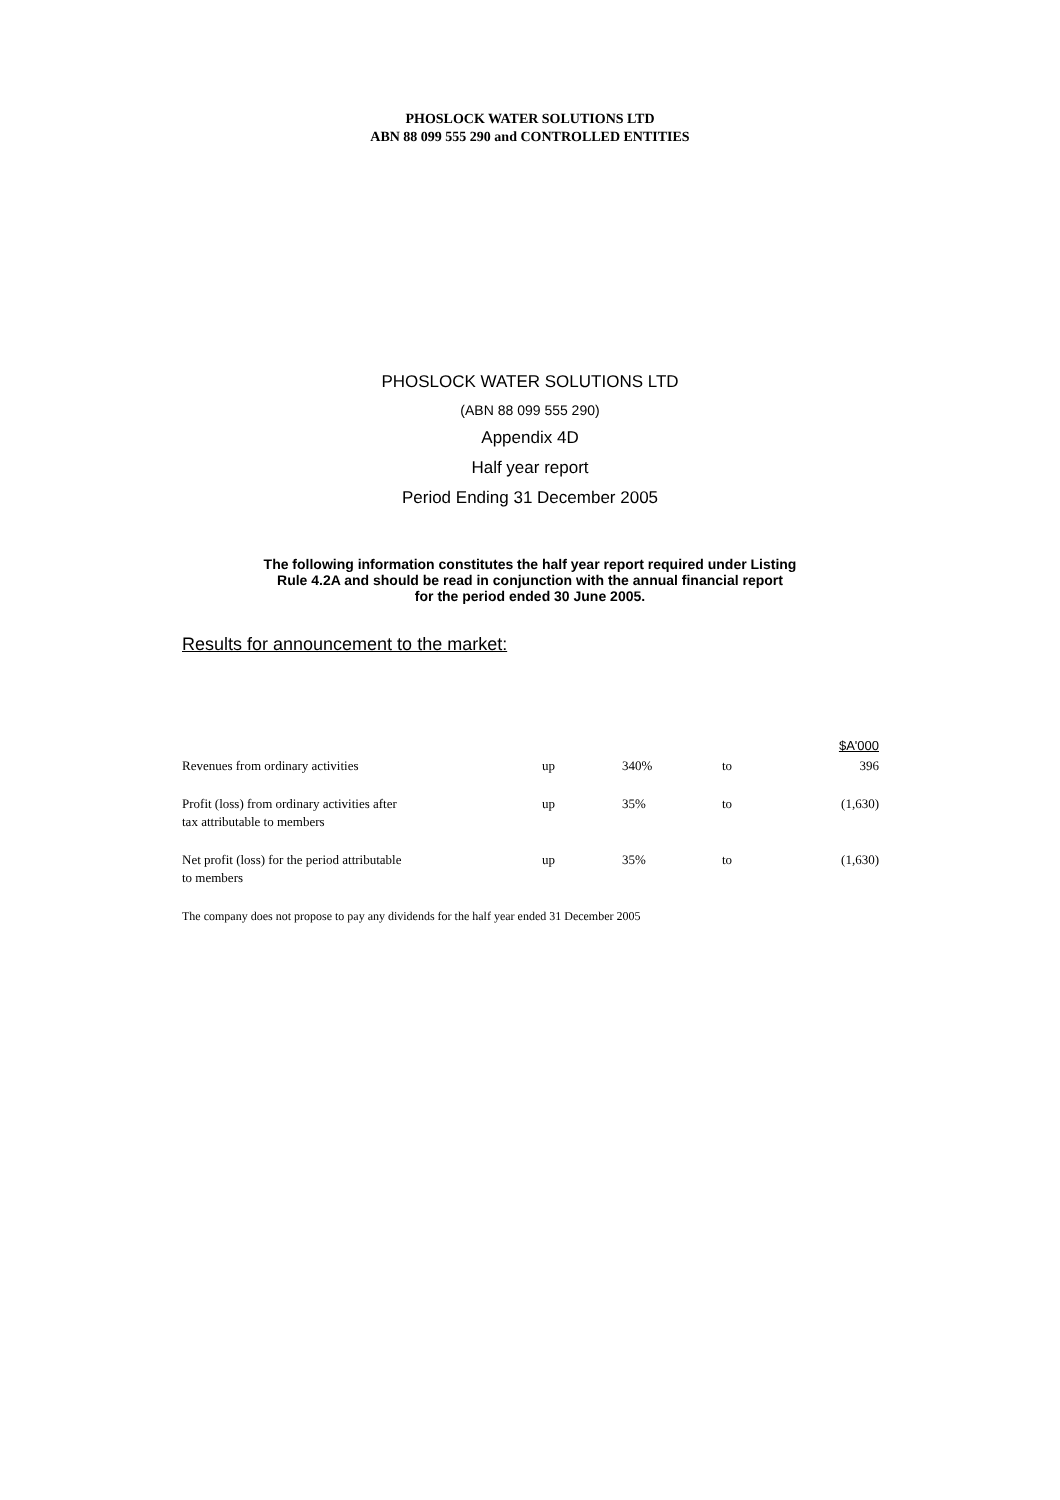PHOSLOCK WATER SOLUTIONS LTD
ABN 88 099 555 290 and CONTROLLED ENTITIES
PHOSLOCK WATER SOLUTIONS LTD
(ABN 88 099 555 290)
Appendix 4D
Half year report
Period Ending 31 December 2005
The following information constitutes the half year report required under Listing
Rule 4.2A and should be read in conjunction with the annual financial report
for the period ended 30 June 2005.
Results for announcement to the market:
| | | | | $A'000 |
| Revenues from ordinary activities | up | 340% | to | 396 |
| Profit (loss) from ordinary activities after tax attributable to members | up | 35% | to | (1,630) |
| Net profit (loss) for the period attributable to members | up | 35% | to | (1,630) |
The company does not propose to pay any dividends for the half year ended 31 December 2005